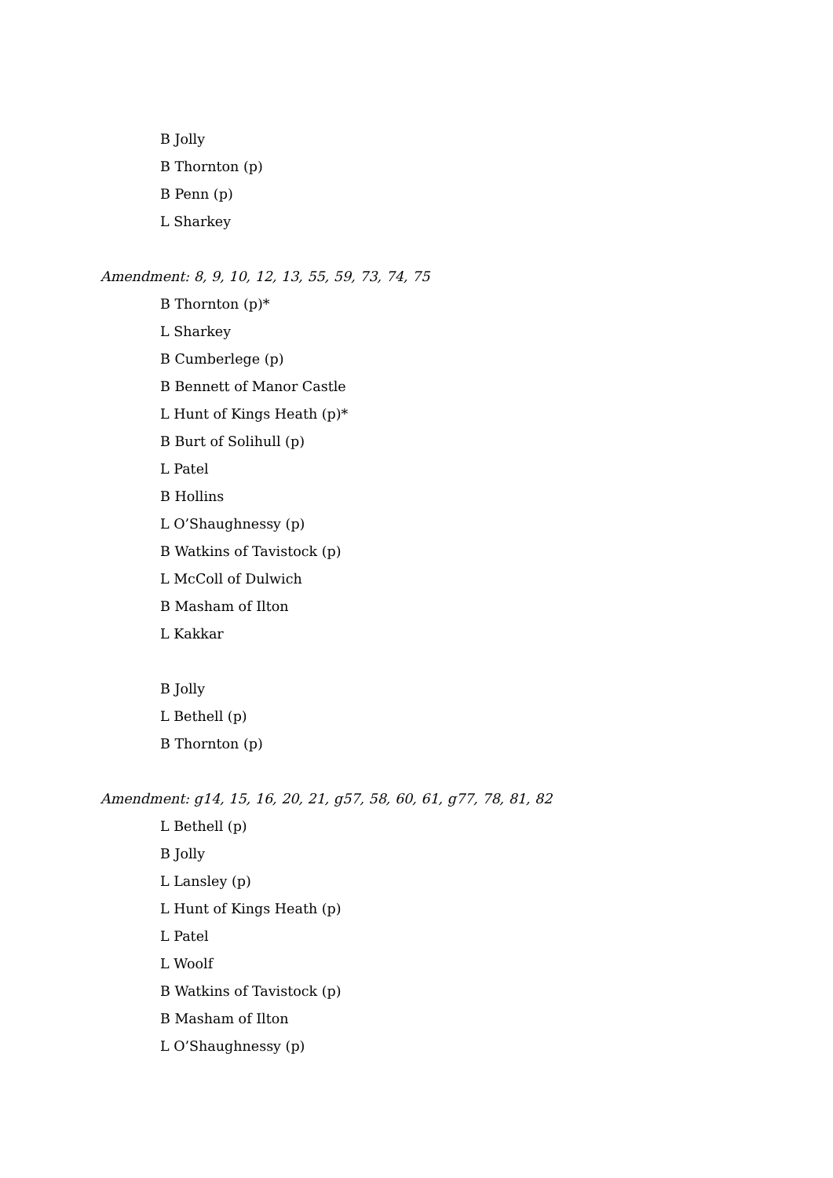B Jolly
B Thornton (p)
B Penn (p)
L Sharkey
Amendment: 8, 9, 10, 12, 13, 55, 59, 73, 74, 75
B Thornton (p)*
L Sharkey
B Cumberlege (p)
B Bennett of Manor Castle
L Hunt of Kings Heath (p)*
B Burt of Solihull (p)
L Patel
B Hollins
L O’Shaughnessy (p)
B Watkins of Tavistock (p)
L McColl of Dulwich
B Masham of Ilton
L Kakkar
B Jolly
L Bethell (p)
B Thornton (p)
Amendment: g14, 15, 16, 20, 21, g57, 58, 60, 61, g77, 78, 81, 82
L Bethell (p)
B Jolly
L Lansley (p)
L Hunt of Kings Heath (p)
L Patel
L Woolf
B Watkins of Tavistock (p)
B Masham of Ilton
L O’Shaughnessy (p)